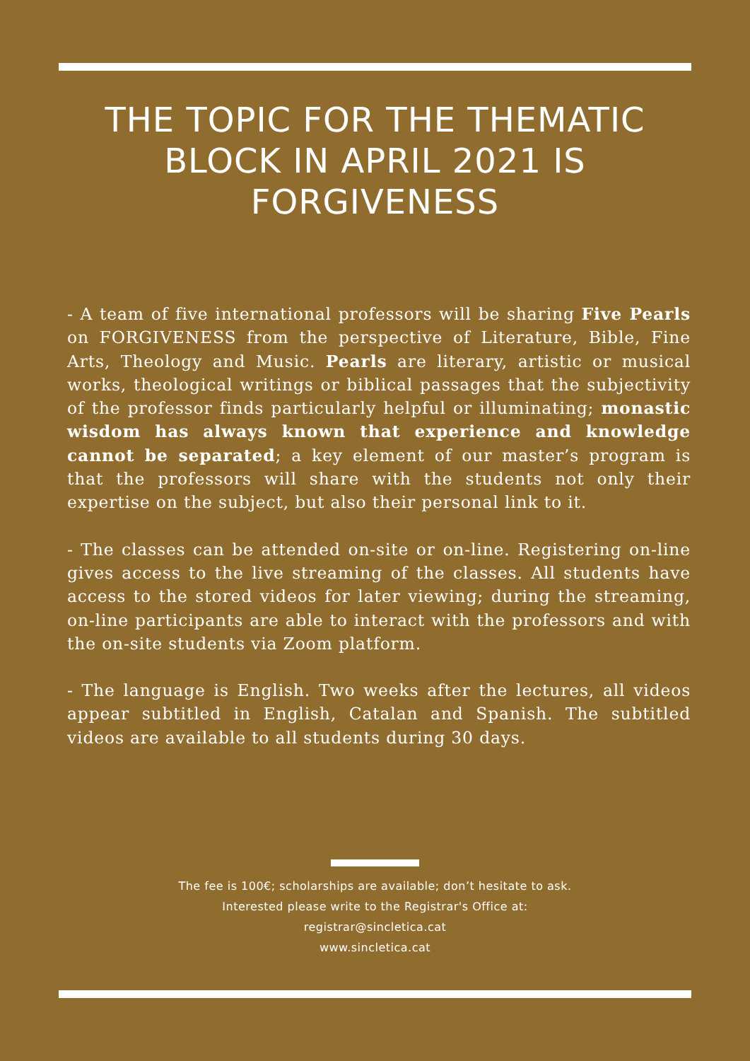THE TOPIC FOR THE THEMATIC BLOCK IN APRIL 2021 IS FORGIVENESS
- A team of five international professors will be sharing Five Pearls on FORGIVENESS from the perspective of Literature, Bible, Fine Arts, Theology and Music. Pearls are literary, artistic or musical works, theological writings or biblical passages that the subjectivity of the professor finds particularly helpful or illuminating; monastic wisdom has always known that experience and knowledge cannot be separated; a key element of our master’s program is that the professors will share with the students not only their expertise on the subject, but also their personal link to it.
- The classes can be attended on-site or on-line. Registering on-line gives access to the live streaming of the classes. All students have access to the stored videos for later viewing; during the streaming, on-line participants are able to interact with the professors and with the on-site students via Zoom platform.
- The language is English. Two weeks after the lectures, all videos appear subtitled in English, Catalan and Spanish. The subtitled videos are available to all students during 30 days.
The fee is 100€; scholarships are available; don’t hesitate to ask.
Interested please write to the Registrar's Office at:
registrar@sincletica.cat
www.sincletica.cat